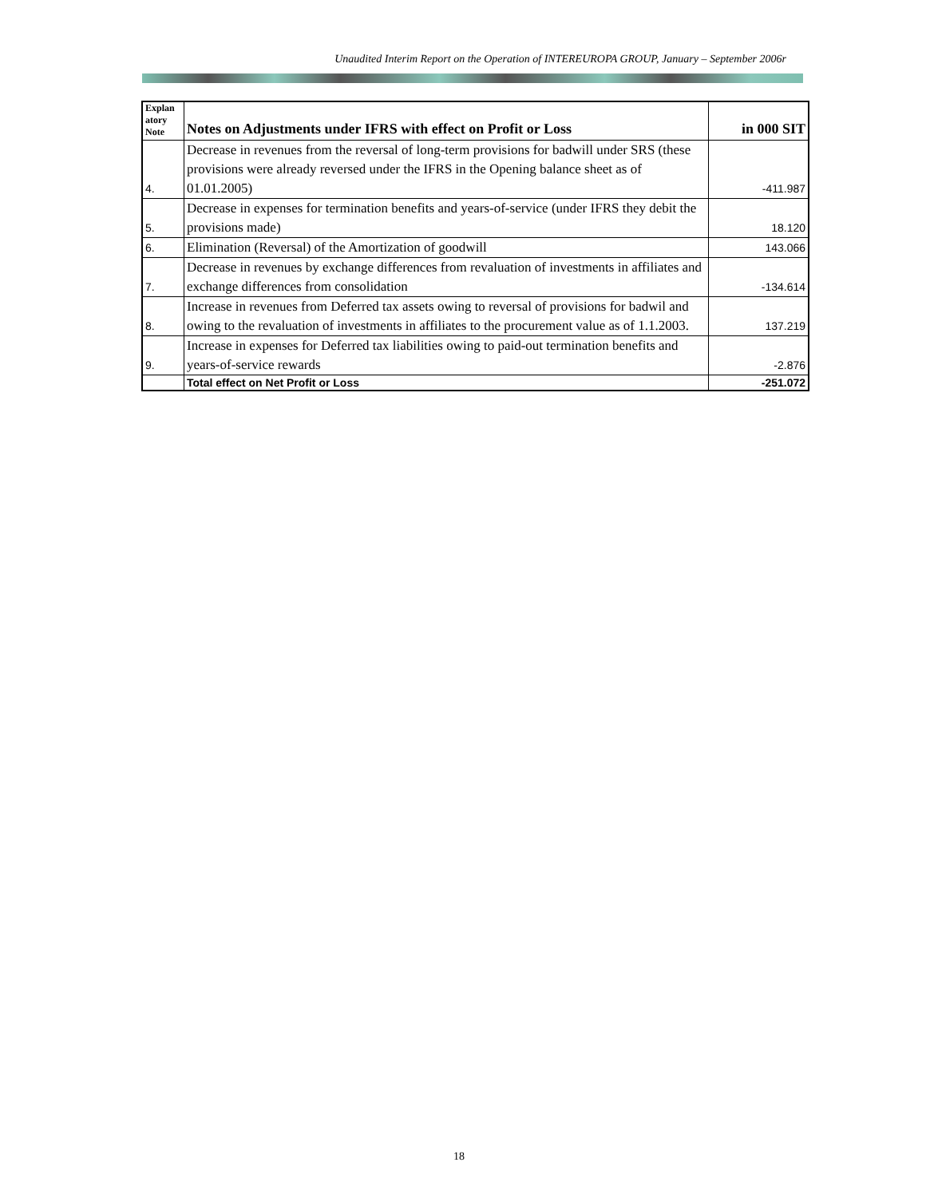Unaudited Interim Report on the Operation of INTEREUROPA GROUP, January – September 2006r
| Explan atory Note | Notes on Adjustments under IFRS with effect on Profit or Loss | in 000 SIT |
| --- | --- | --- |
| 4. | Decrease in revenues from the reversal of long-term provisions for badwill under SRS (these provisions were already reversed under the IFRS in the Opening balance sheet as of 01.01.2005) | -411.987 |
| 5. | Decrease in expenses for termination benefits and years-of-service (under IFRS they debit the provisions made) | 18.120 |
| 6. | Elimination (Reversal) of the Amortization of goodwill | 143.066 |
| 7. | Decrease in revenues by exchange differences from revaluation of investments in affiliates and exchange differences from consolidation | -134.614 |
| 8. | Increase in revenues from Deferred tax assets owing to reversal of provisions for badwil and owing to the revaluation of investments in affiliates to the procurement value as of 1.1.2003. | 137.219 |
| 9. | Increase in expenses for Deferred tax liabilities owing to paid-out termination benefits and years-of-service rewards | -2.876 |
| | Total effect on Net Profit or Loss | -251.072 |
18